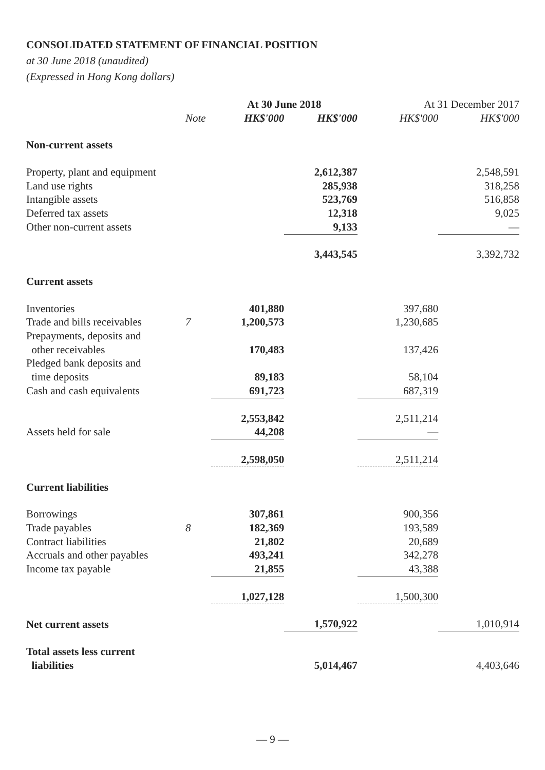CONSOLIDATED STATEMENT OF FINANCIAL POSITION
at 30 June 2018 (unaudited)
(Expressed in Hong Kong dollars)
| | | At 30 June 2018 | | At 31 December 2017 | |
| --- | --- | --- | --- | --- | --- |
| | Note | HK$'000 | HK$'000 | HK$'000 | HK$'000 |
| Non-current assets | | | | | |
| Property, plant and equipment | | | 2,612,387 | | 2,548,591 |
| Land use rights | | | 285,938 | | 318,258 |
| Intangible assets | | | 523,769 | | 516,858 |
| Deferred tax assets | | | 12,318 | | 9,025 |
| Other non-current assets | | | 9,133 | | — |
| | | | 3,443,545 | | 3,392,732 |
| Current assets | | | | | |
| Inventories | | 401,880 | | 397,680 | |
| Trade and bills receivables | 7 | 1,200,573 | | 1,230,685 | |
| Prepayments, deposits and | | | | | |
| other receivables | | 170,483 | | 137,426 | |
| Pledged bank deposits and | | | | | |
| time deposits | | 89,183 | | 58,104 | |
| Cash and cash equivalents | | 691,723 | | 687,319 | |
| | | 2,553,842 | | 2,511,214 | |
| Assets held for sale | | 44,208 | | — | |
| | | 2,598,050 | | 2,511,214 | |
| Current liabilities | | | | | |
| Borrowings | | 307,861 | | 900,356 | |
| Trade payables | 8 | 182,369 | | 193,589 | |
| Contract liabilities | | 21,802 | | 20,689 | |
| Accruals and other payables | | 493,241 | | 342,278 | |
| Income tax payable | | 21,855 | | 43,388 | |
| | | 1,027,128 | | 1,500,300 | |
| Net current assets | | | 1,570,922 | | 1,010,914 |
| Total assets less current | | | | | |
| liabilities | | | 5,014,467 | | 4,403,646 |
— 9 —